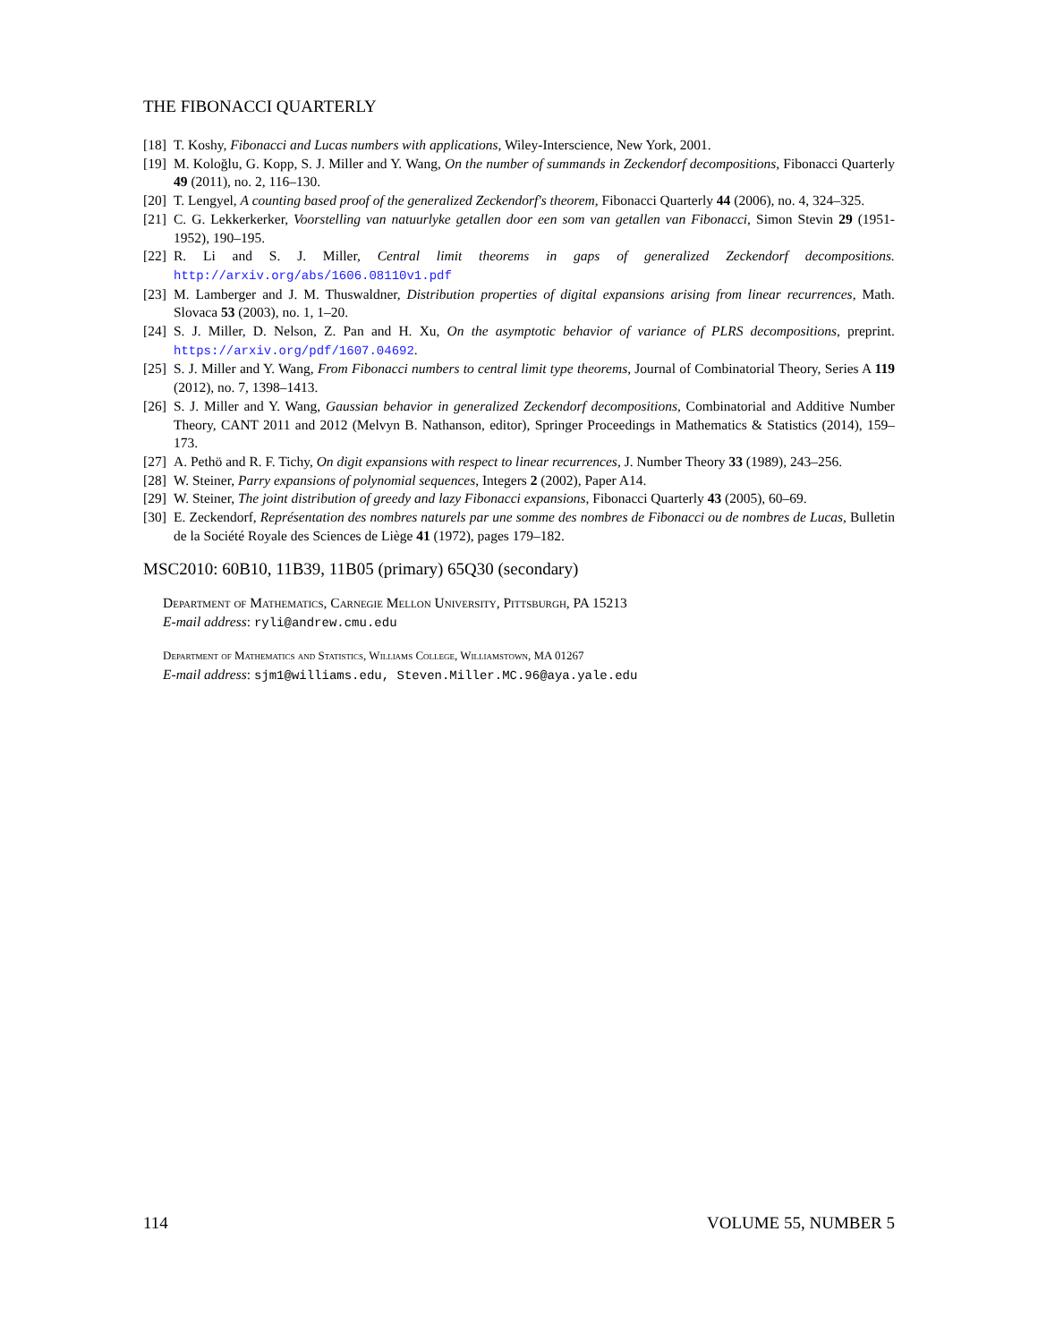THE FIBONACCI QUARTERLY
[18] T. Koshy, Fibonacci and Lucas numbers with applications, Wiley-Interscience, New York, 2001.
[19] M. Koloğlu, G. Kopp, S. J. Miller and Y. Wang, On the number of summands in Zeckendorf decompositions, Fibonacci Quarterly 49 (2011), no. 2, 116–130.
[20] T. Lengyel, A counting based proof of the generalized Zeckendorf's theorem, Fibonacci Quarterly 44 (2006), no. 4, 324–325.
[21] C. G. Lekkerkerker, Voorstelling van natuurlyke getallen door een som van getallen van Fibonacci, Simon Stevin 29 (1951-1952), 190–195.
[22] R. Li and S. J. Miller, Central limit theorems in gaps of generalized Zeckendorf decompositions. http://arxiv.org/abs/1606.08110v1.pdf
[23] M. Lamberger and J. M. Thuswaldner, Distribution properties of digital expansions arising from linear recurrences, Math. Slovaca 53 (2003), no. 1, 1–20.
[24] S. J. Miller, D. Nelson, Z. Pan and H. Xu, On the asymptotic behavior of variance of PLRS decompositions, preprint. https://arxiv.org/pdf/1607.04692.
[25] S. J. Miller and Y. Wang, From Fibonacci numbers to central limit type theorems, Journal of Combinatorial Theory, Series A 119 (2012), no. 7, 1398–1413.
[26] S. J. Miller and Y. Wang, Gaussian behavior in generalized Zeckendorf decompositions, Combinatorial and Additive Number Theory, CANT 2011 and 2012 (Melvyn B. Nathanson, editor), Springer Proceedings in Mathematics & Statistics (2014), 159–173.
[27] A. Pethö and R. F. Tichy, On digit expansions with respect to linear recurrences, J. Number Theory 33 (1989), 243–256.
[28] W. Steiner, Parry expansions of polynomial sequences, Integers 2 (2002), Paper A14.
[29] W. Steiner, The joint distribution of greedy and lazy Fibonacci expansions, Fibonacci Quarterly 43 (2005), 60–69.
[30] E. Zeckendorf, Représentation des nombres naturels par une somme des nombres de Fibonacci ou de nombres de Lucas, Bulletin de la Société Royale des Sciences de Liège 41 (1972), pages 179–182.
MSC2010: 60B10, 11B39, 11B05 (primary) 65Q30 (secondary)
Department of Mathematics, Carnegie Mellon University, Pittsburgh, PA 15213
E-mail address: ryli@andrew.cmu.edu
Department of Mathematics and Statistics, Williams College, Williamstown, MA 01267
E-mail address: sjm1@williams.edu, Steven.Miller.MC.96@aya.yale.edu
114 VOLUME 55, NUMBER 5